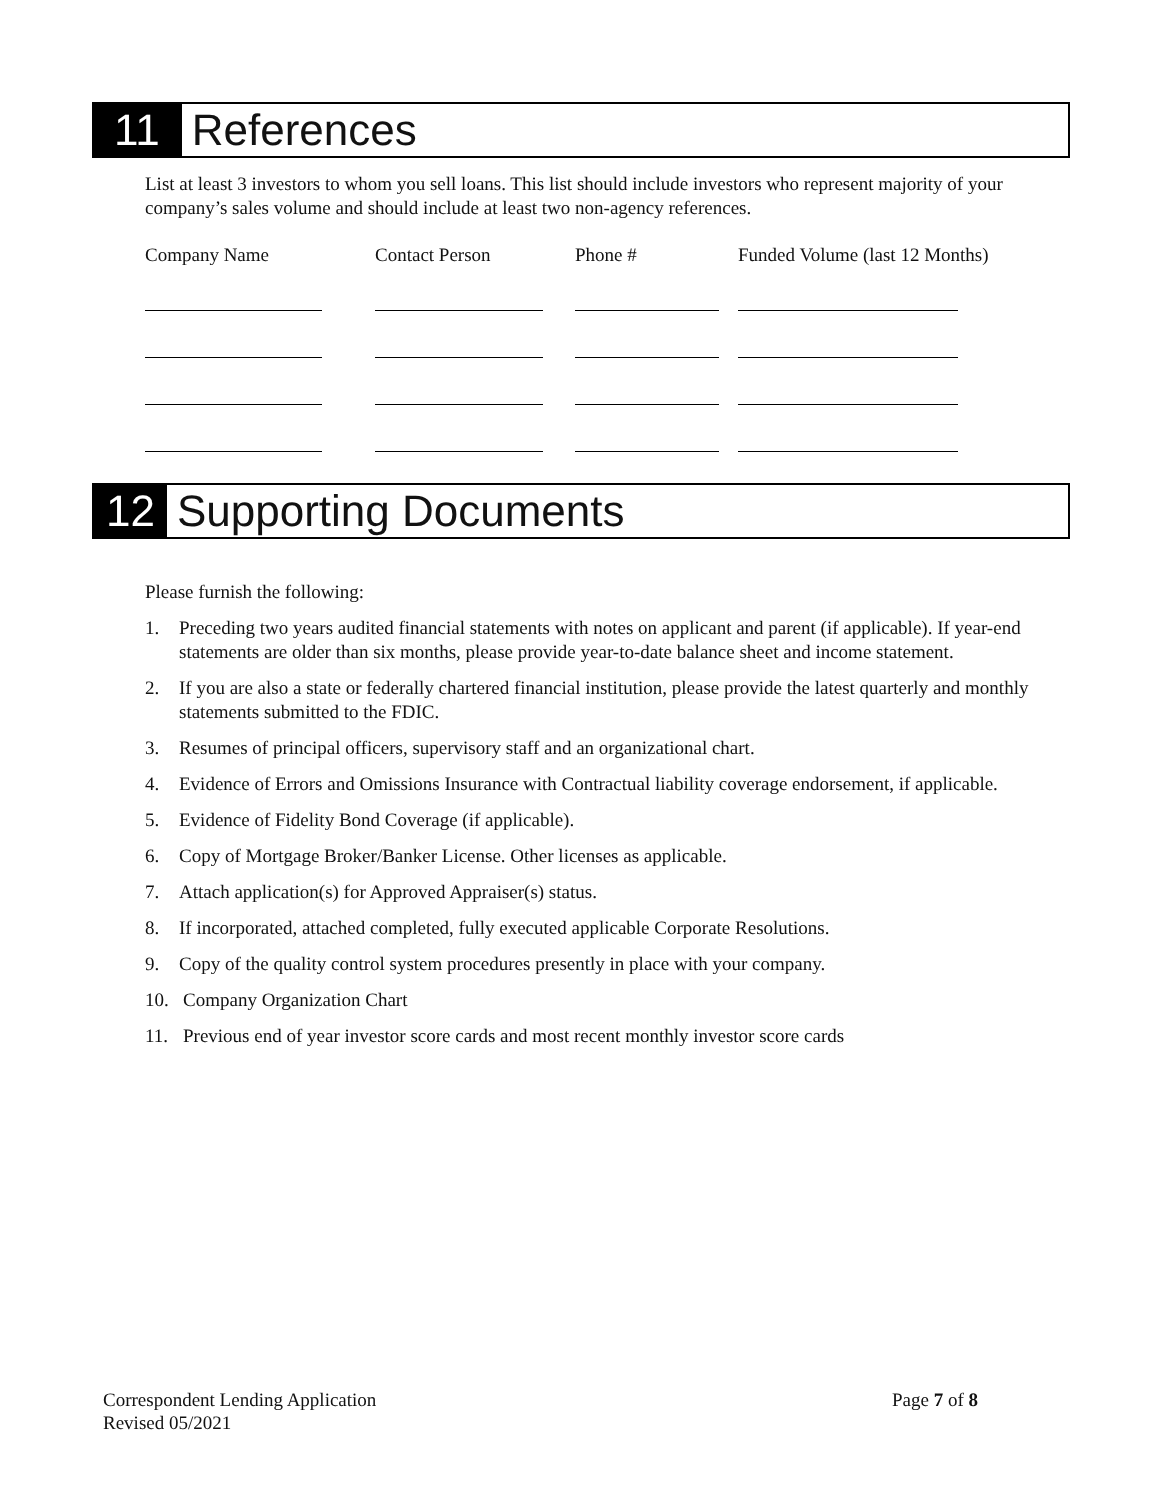11
References
List at least 3 investors to whom you sell loans. This list should include investors who represent majority of your company’s sales volume and should include at least two non-agency references.
| Company Name | Contact Person | Phone # | Funded Volume (last 12 Months) |
| --- | --- | --- | --- |
12
Supporting Documents
Please furnish the following:
1. Preceding two years audited financial statements with notes on applicant and parent (if applicable). If year-end statements are older than six months, please provide year-to-date balance sheet and income statement.
2. If you are also a state or federally chartered financial institution, please provide the latest quarterly and monthly statements submitted to the FDIC.
3. Resumes of principal officers, supervisory staff and an organizational chart.
4. Evidence of Errors and Omissions Insurance with Contractual liability coverage endorsement, if applicable.
5. Evidence of Fidelity Bond Coverage (if applicable).
6. Copy of Mortgage Broker/Banker License. Other licenses as applicable.
7. Attach application(s) for Approved Appraiser(s) status.
8. If incorporated, attached completed, fully executed applicable Corporate Resolutions.
9. Copy of the quality control system procedures presently in place with your company.
10. Company Organization Chart
11. Previous end of year investor score cards and most recent monthly investor score cards
Correspondent Lending Application Page 7 of 8
Revised 05/2021